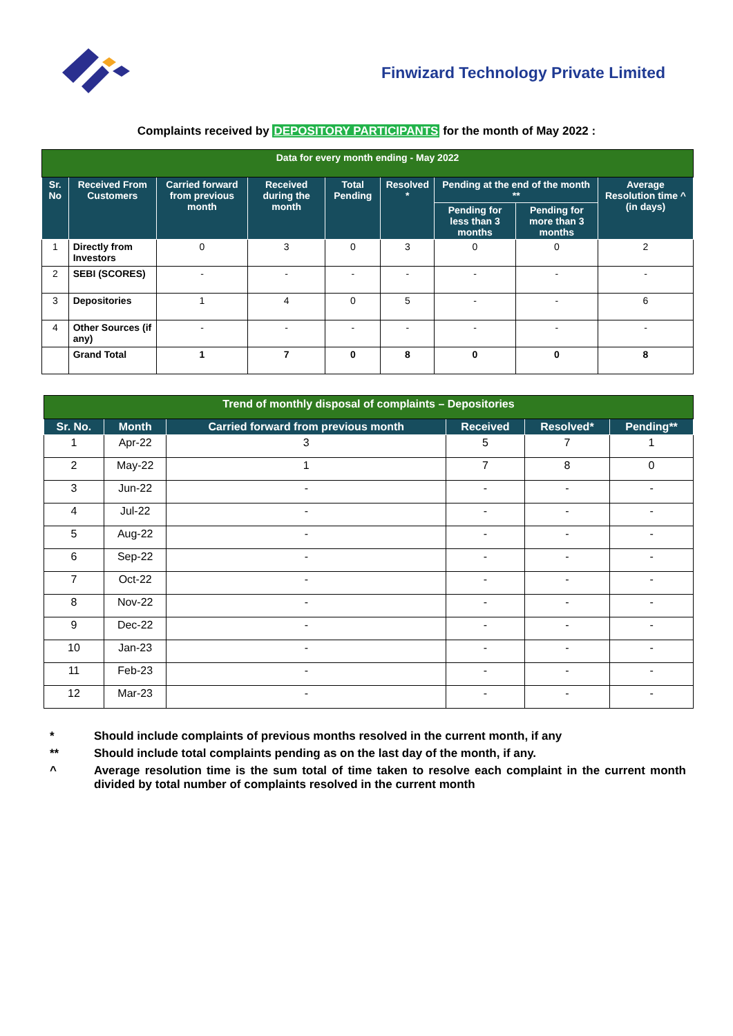Finwizard Technology Private Limited
Complaints received by DEPOSITORY PARTICIPANTS for the month of May 2022 :
| Data for every month ending - May 2022 | | | | | | | | |
| Sr. No | Received From Customers | Carried forward from previous month | Received during the month | Total Pending | Resolved * | Pending at the end of the month ** | | Average Resolution time ^ (in days) |
| | | | | | | Pending for less than 3 months | Pending for more than 3 months | |
| 1 | Directly from Investors | 0 | 3 | 0 | 3 | 0 | 0 | 2 |
| 2 | SEBI (SCORES) | - | - | - | - | - | - | - |
| 3 | Depositories | 1 | 4 | 0 | 5 | - | - | 6 |
| 4 | Other Sources (if any) | - | - | - | - | - | - | - |
| | Grand Total | 1 | 7 | 0 | 8 | 0 | 0 | 8 |
| Trend of monthly disposal of complaints – Depositories | | | | | |
| Sr. No. | Month | Carried forward from previous month | Received | Resolved* | Pending** |
| 1 | Apr-22 | 3 | 5 | 7 | 1 |
| 2 | May-22 | 1 | 7 | 8 | 0 |
| 3 | Jun-22 | - | - | - | - |
| 4 | Jul-22 | - | - | - | - |
| 5 | Aug-22 | - | - | - | - |
| 6 | Sep-22 | - | - | - | - |
| 7 | Oct-22 | - | - | - | - |
| 8 | Nov-22 | - | - | - | - |
| 9 | Dec-22 | - | - | - | - |
| 10 | Jan-23 | - | - | - | - |
| 11 | Feb-23 | - | - | - | - |
| 12 | Mar-23 | - | - | - | - |
* Should include complaints of previous months resolved in the current month, if any
** Should include total complaints pending as on the last day of the month, if any.
^ Average resolution time is the sum total of time taken to resolve each complaint in the current month divided by total number of complaints resolved in the current month